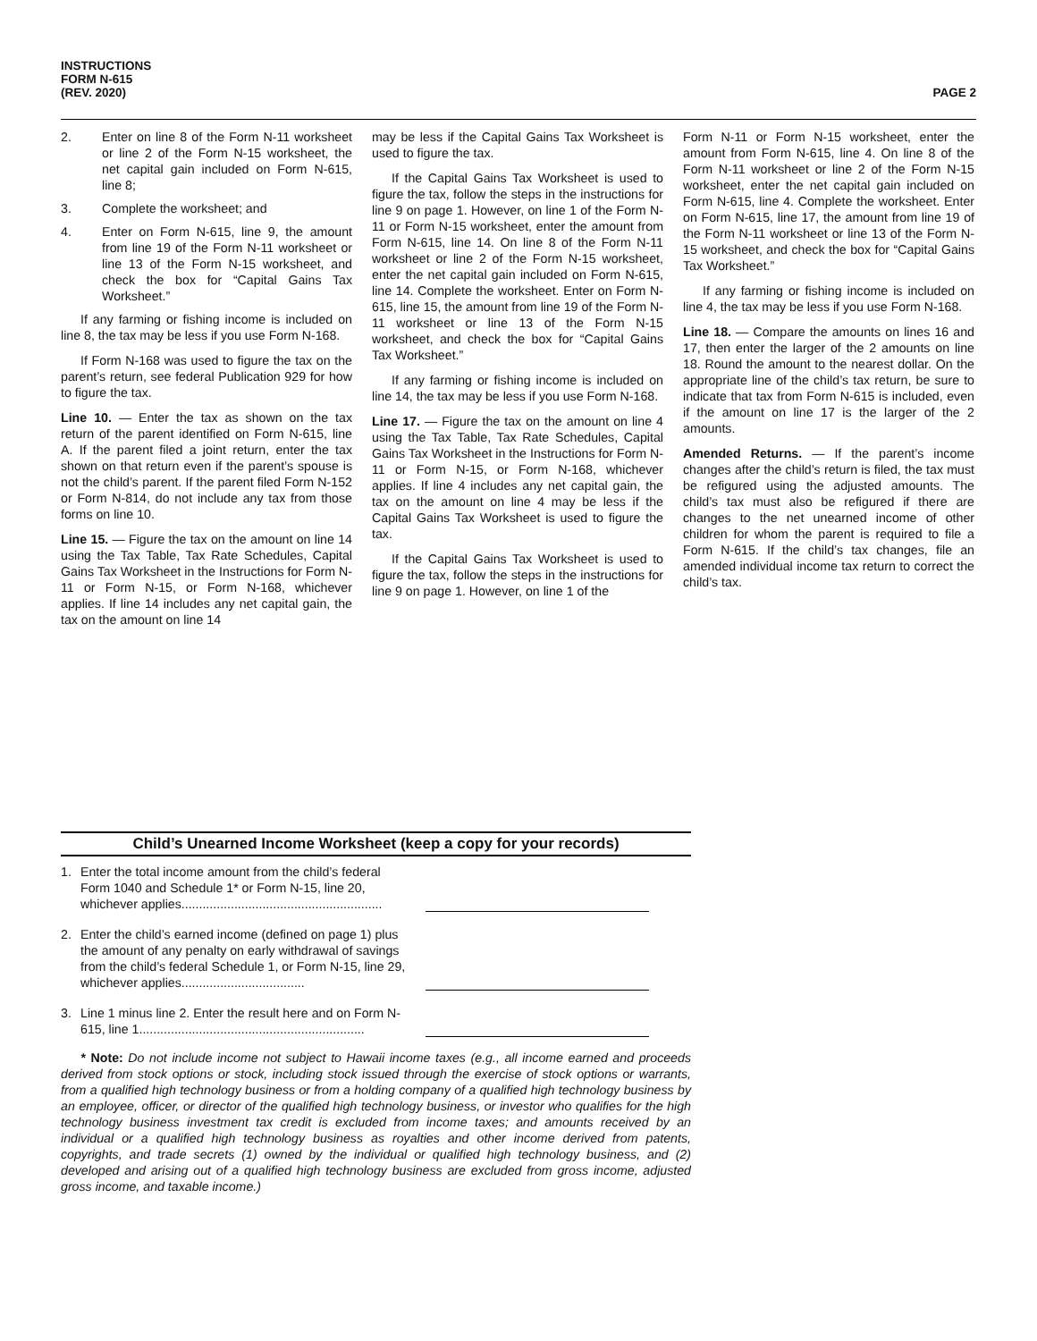INSTRUCTIONS
FORM N-615
(REV. 2020)
PAGE 2
2. Enter on line 8 of the Form N-11 worksheet or line 2 of the Form N-15 worksheet, the net capital gain included on Form N-615, line 8;
3. Complete the worksheet; and
4. Enter on Form N-615, line 9, the amount from line 19 of the Form N-11 worksheet or line 13 of the Form N-15 worksheet, and check the box for “Capital Gains Tax Worksheet.”
If any farming or fishing income is included on line 8, the tax may be less if you use Form N-168.
If Form N-168 was used to figure the tax on the parent’s return, see federal Publication 929 for how to figure the tax.
Line 10. — Enter the tax as shown on the tax return of the parent identified on Form N-615, line A. If the parent filed a joint return, enter the tax shown on that return even if the parent’s spouse is not the child’s parent. If the parent filed Form N-152 or Form N-814, do not include any tax from those forms on line 10.
Line 15. — Figure the tax on the amount on line 14 using the Tax Table, Tax Rate Schedules, Capital Gains Tax Worksheet in the Instructions for Form N-11 or Form N-15, or Form N-168, whichever applies. If line 14 includes any net capital gain, the tax on the amount on line 14
may be less if the Capital Gains Tax Worksheet is used to figure the tax.
If the Capital Gains Tax Worksheet is used to figure the tax, follow the steps in the instructions for line 9 on page 1. However, on line 1 of the Form N-11 or Form N-15 worksheet, enter the amount from Form N-615, line 14. On line 8 of the Form N-11 worksheet or line 2 of the Form N-15 worksheet, enter the net capital gain included on Form N-615, line 14. Complete the worksheet. Enter on Form N-615, line 15, the amount from line 19 of the Form N-11 worksheet or line 13 of the Form N-15 worksheet, and check the box for “Capital Gains Tax Worksheet.”
If any farming or fishing income is included on line 14, the tax may be less if you use Form N-168.
Line 17. — Figure the tax on the amount on line 4 using the Tax Table, Tax Rate Schedules, Capital Gains Tax Worksheet in the Instructions for Form N-11 or Form N-15, or Form N-168, whichever applies. If line 4 includes any net capital gain, the tax on the amount on line 4 may be less if the Capital Gains Tax Worksheet is used to figure the tax.
If the Capital Gains Tax Worksheet is used to figure the tax, follow the steps in the instructions for line 9 on page 1. However, on line 1 of the
Form N-11 or Form N-15 worksheet, enter the amount from Form N-615, line 4. On line 8 of the Form N-11 worksheet or line 2 of the Form N-15 worksheet, enter the net capital gain included on Form N-615, line 4. Complete the worksheet. Enter on Form N-615, line 17, the amount from line 19 of the Form N-11 worksheet or line 13 of the Form N-15 worksheet, and check the box for “Capital Gains Tax Worksheet.”
If any farming or fishing income is included on line 4, the tax may be less if you use Form N-168.
Line 18. — Compare the amounts on lines 16 and 17, then enter the larger of the 2 amounts on line 18. Round the amount to the nearest dollar. On the appropriate line of the child’s tax return, be sure to indicate that tax from Form N-615 is included, even if the amount on line 17 is the larger of the 2 amounts.
Amended Returns. — If the parent’s income changes after the child’s return is filed, the tax must be refigured using the adjusted amounts. The child’s tax must also be refigured if there are changes to the net unearned income of other children for whom the parent is required to file a Form N-615. If the child’s tax changes, file an amended individual income tax return to correct the child’s tax.
Child’s Unearned Income Worksheet (keep a copy for your records)
1. Enter the total income amount from the child’s federal Form 1040 and Schedule 1* or Form N-15, line 20, whichever applies.........................................................
2. Enter the child’s earned income (defined on page 1) plus the amount of any penalty on early withdrawal of savings from the child’s federal Schedule 1, or Form N-15, line 29, whichever applies...................................
3. Line 1 minus line 2. Enter the result here and on Form N-615, line 1................................................................
* Note: Do not include income not subject to Hawaii income taxes (e.g., all income earned and proceeds derived from stock options or stock, including stock issued through the exercise of stock options or warrants, from a qualified high technology business or from a holding company of a qualified high technology business by an employee, officer, or director of the qualified high technology business, or investor who qualifies for the high technology business investment tax credit is excluded from income taxes; and amounts received by an individual or a qualified high technology business as royalties and other income derived from patents, copyrights, and trade secrets (1) owned by the individual or qualified high technology business, and (2) developed and arising out of a qualified high technology business are excluded from gross income, adjusted gross income, and taxable income.)